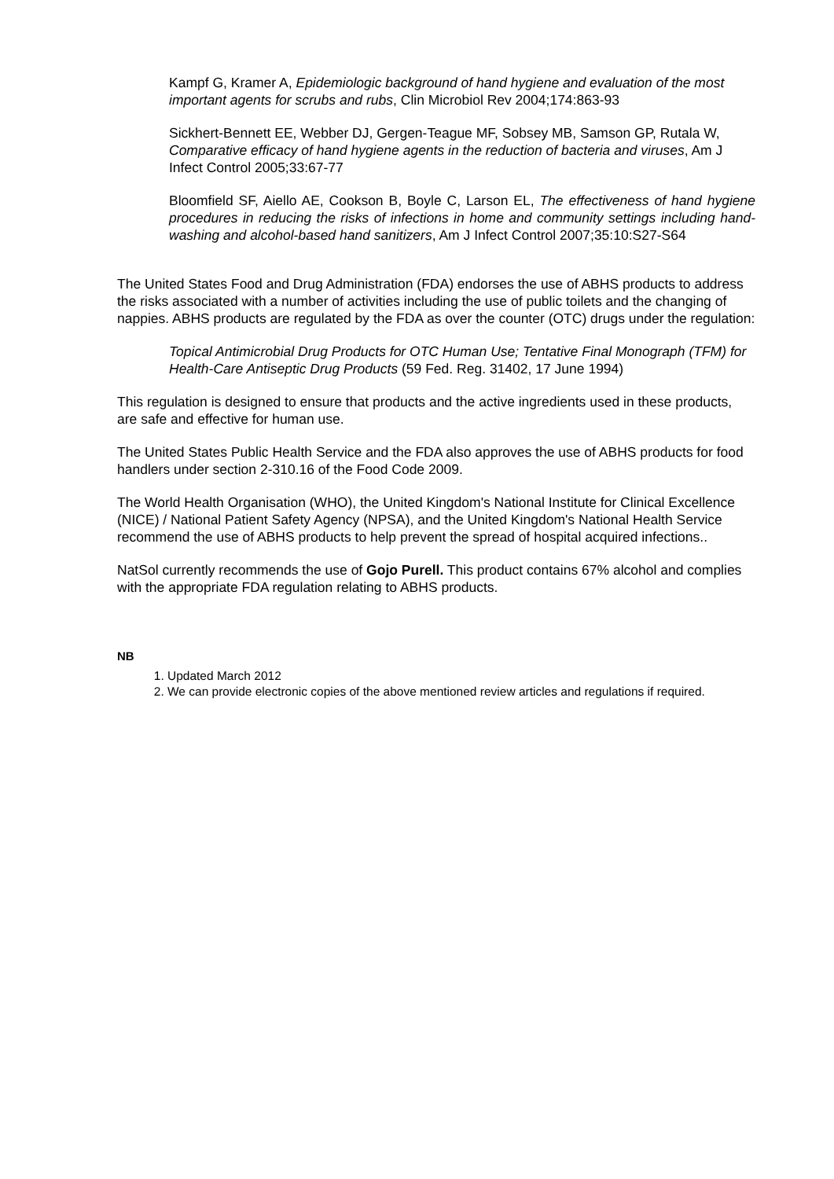Kampf G, Kramer A, Epidemiologic background of hand hygiene and evaluation of the most important agents for scrubs and rubs, Clin Microbiol Rev 2004;174:863-93
Sickhert-Bennett EE, Webber DJ, Gergen-Teague MF, Sobsey MB, Samson GP, Rutala W, Comparative efficacy of hand hygiene agents in the reduction of bacteria and viruses, Am J Infect Control 2005;33:67-77
Bloomfield SF, Aiello AE, Cookson B, Boyle C, Larson EL, The effectiveness of hand hygiene procedures in reducing the risks of infections in home and community settings including hand-washing and alcohol-based hand sanitizers, Am J Infect Control 2007;35:10:S27-S64
The United States Food and Drug Administration (FDA) endorses the use of ABHS products to address the risks associated with a number of activities including the use of public toilets and the changing of nappies. ABHS products are regulated by the FDA as over the counter (OTC) drugs under the regulation:
Topical Antimicrobial Drug Products for OTC Human Use; Tentative Final Monograph (TFM) for Health-Care Antiseptic Drug Products (59 Fed. Reg. 31402, 17 June 1994)
This regulation is designed to ensure that products and the active ingredients used in these products, are safe and effective for human use.
The United States Public Health Service and the FDA also approves the use of ABHS products for food handlers under section 2-310.16 of the Food Code 2009.
The World Health Organisation (WHO), the United Kingdom's National Institute for Clinical Excellence (NICE) / National Patient Safety Agency (NPSA), and the United Kingdom's National Health Service recommend the use of ABHS products to help prevent the spread of hospital acquired infections..
NatSol currently recommends the use of Gojo Purell. This product contains 67% alcohol and complies with the appropriate FDA regulation relating to ABHS products.
NB
1. Updated March 2012
2. We can provide electronic copies of the above mentioned review articles and regulations if required.